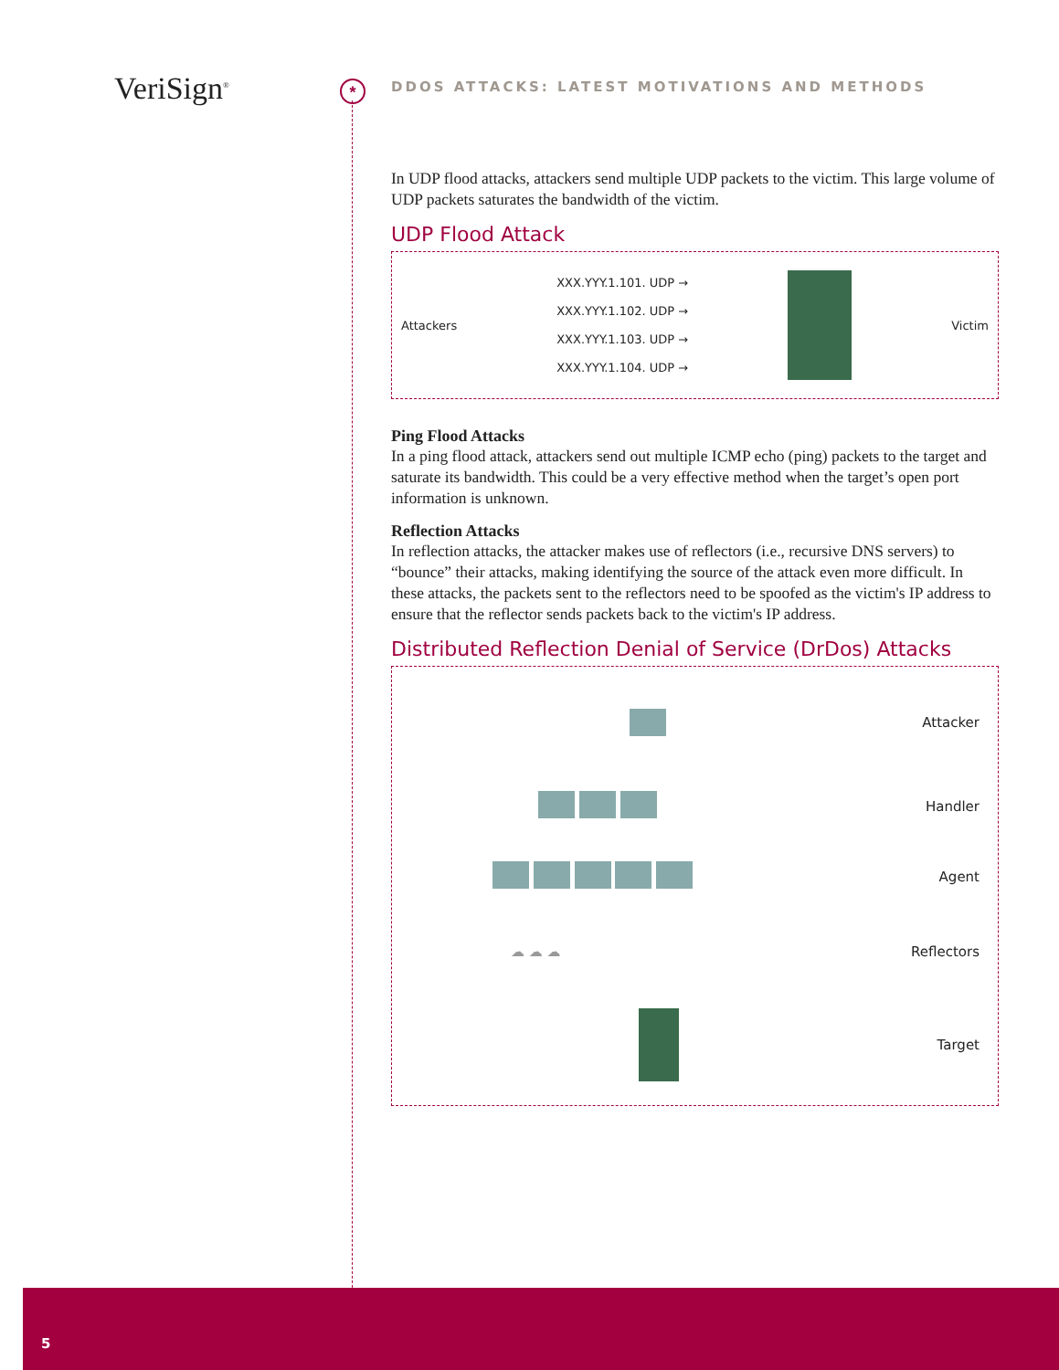VeriSign<sup>®</sup> *
DDOS ATTACKS: LATEST MOTIVATIONS AND METHODS
In UDP flood attacks, attackers send multiple UDP packets to the victim. This large volume of UDP packets saturates the bandwidth of the victim.
UDP Flood Attack
Attackers
XXX.YYY.1.101. UDP →
XXX.YYY.1.102. UDP →
XXX.YYY.1.103. UDP →
XXX.YYY.1.104. UDP →
Victim
Ping Flood Attacks
In a ping flood attack, attackers send out multiple ICMP echo (ping) packets to the target and saturate its bandwidth. This could be a very effective method when the target’s open port information is unknown.
Reflection Attacks
In reflection attacks, the attacker makes use of reflectors (i.e., recursive DNS servers) to “bounce” their attacks, making identifying the source of the attack even more difficult. In these attacks, the packets sent to the reflectors need to be spoofed as the victim's IP address to ensure that the reflector sends packets back to the victim's IP address.
Distributed Reflection Denial of Service (DrDos) Attacks
Attacker
Handler
Agent
☁ ☁ ☁ Reflectors
Target
5